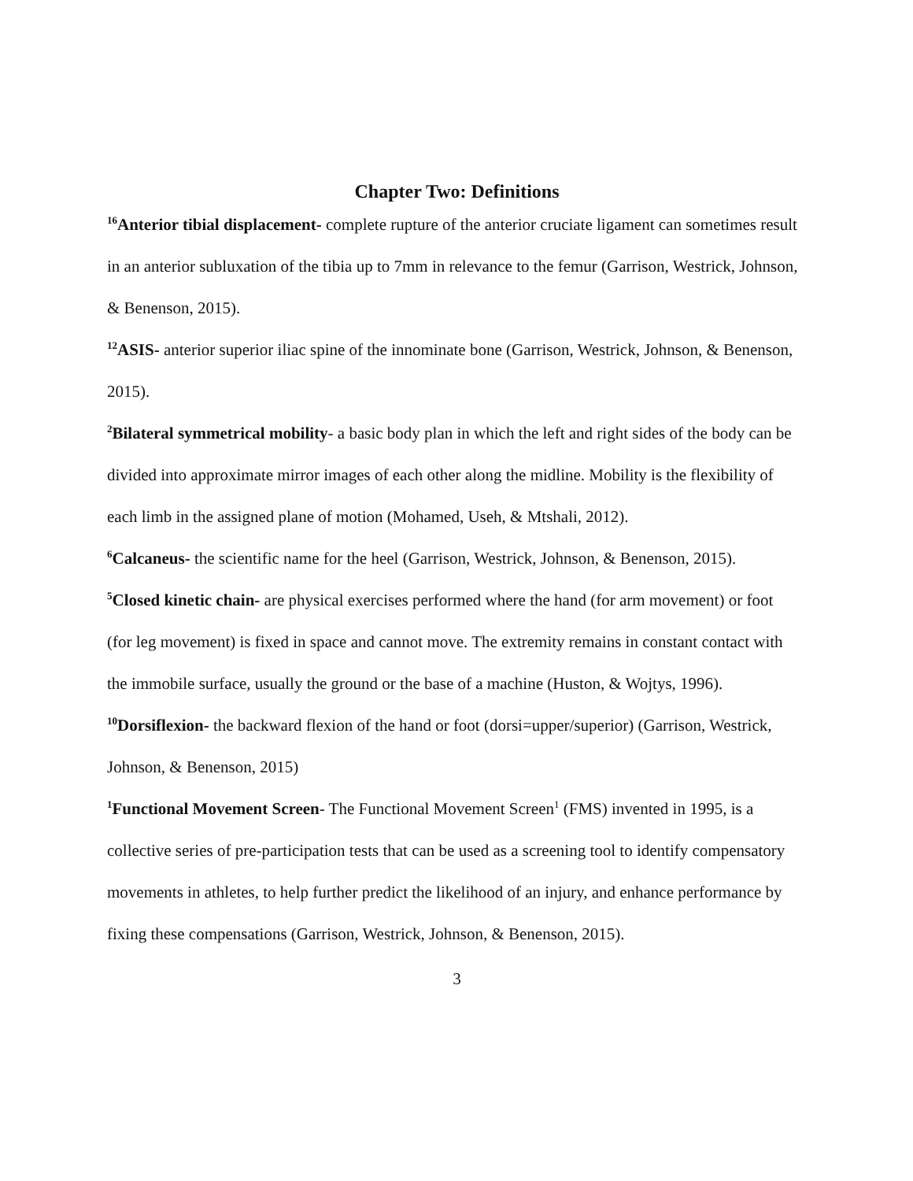Chapter Two: Definitions
<sup>16</sup> Anterior tibial displacement- complete rupture of the anterior cruciate ligament can sometimes result in an anterior subluxation of the tibia up to 7mm in relevance to the femur (Garrison, Westrick, Johnson, & Benenson, 2015).
<sup>12</sup> ASIS- anterior superior iliac spine of the innominate bone (Garrison, Westrick, Johnson, & Benenson, 2015).
<sup>2</sup> Bilateral symmetrical mobility- a basic body plan in which the left and right sides of the body can be divided into approximate mirror images of each other along the midline. Mobility is the flexibility of each limb in the assigned plane of motion (Mohamed, Useh, & Mtshali, 2012).
<sup>6</sup> Calcaneus- the scientific name for the heel (Garrison, Westrick, Johnson, & Benenson, 2015).
<sup>5</sup> Closed kinetic chain- are physical exercises performed where the hand (for arm movement) or foot (for leg movement) is fixed in space and cannot move. The extremity remains in constant contact with the immobile surface, usually the ground or the base of a machine (Huston, & Wojtys, 1996).
<sup>10</sup> Dorsiflexion- the backward flexion of the hand or foot (dorsi=upper/superior) (Garrison, Westrick, Johnson, & Benenson, 2015)
<sup>1</sup> Functional Movement Screen- The Functional Movement Screen<sup>1</sup> (FMS) invented in 1995, is a collective series of pre-participation tests that can be used as a screening tool to identify compensatory movements in athletes, to help further predict the likelihood of an injury, and enhance performance by fixing these compensations (Garrison, Westrick, Johnson, & Benenson, 2015).
3